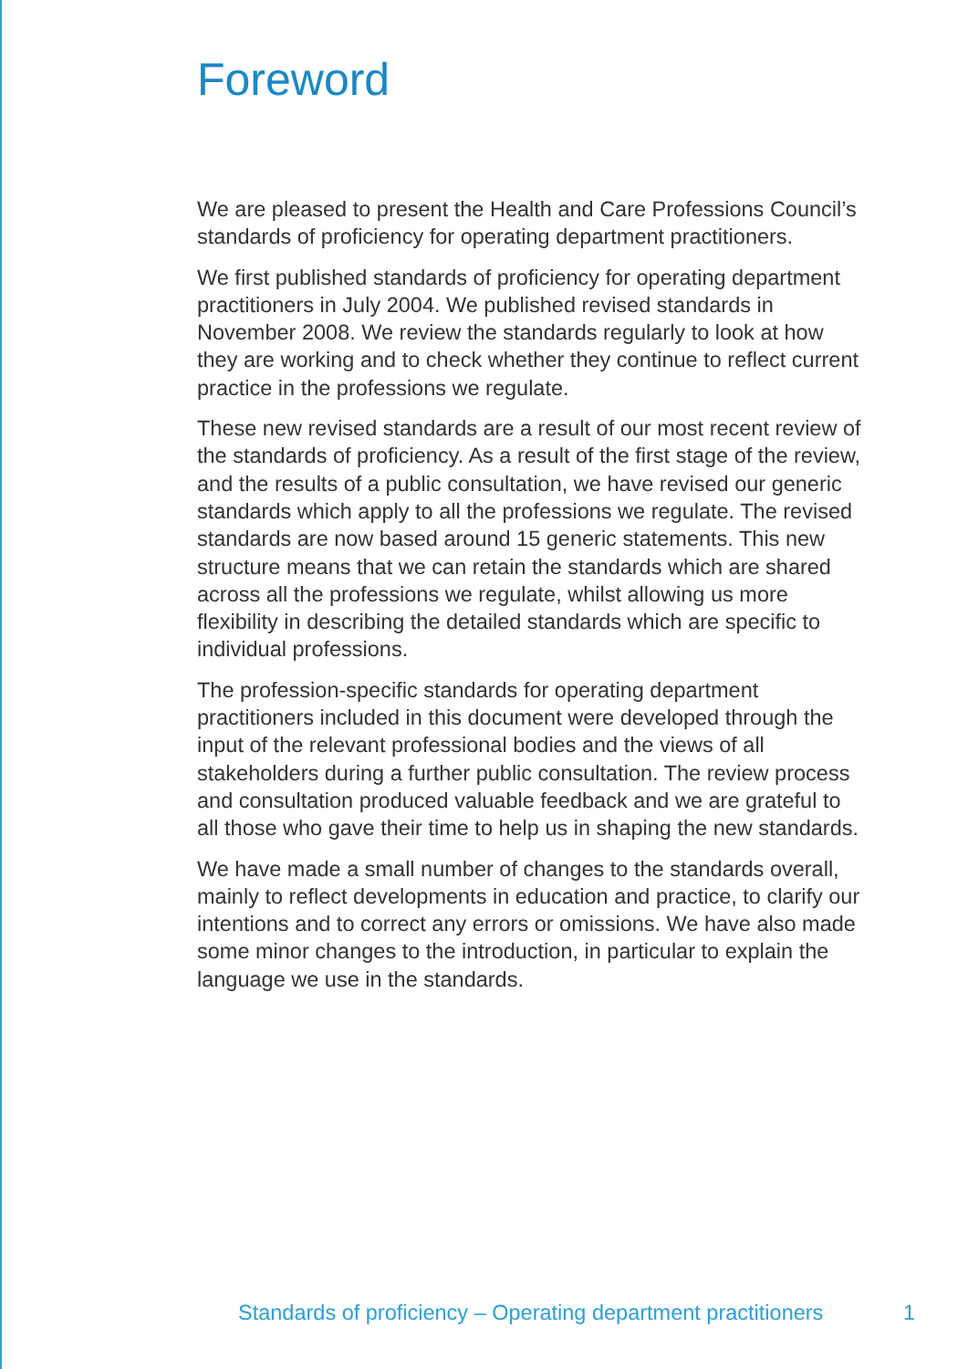Foreword
We are pleased to present the Health and Care Professions Council’s standards of proficiency for operating department practitioners.
We first published standards of proficiency for operating department practitioners in July 2004. We published revised standards in November 2008. We review the standards regularly to look at how they are working and to check whether they continue to reflect current practice in the professions we regulate.
These new revised standards are a result of our most recent review of the standards of proficiency. As a result of the first stage of the review, and the results of a public consultation, we have revised our generic standards which apply to all the professions we regulate. The revised standards are now based around 15 generic statements. This new structure means that we can retain the standards which are shared across all the professions we regulate, whilst allowing us more flexibility in describing the detailed standards which are specific to individual professions.
The profession-specific standards for operating department practitioners included in this document were developed through the input of the relevant professional bodies and the views of all stakeholders during a further public consultation. The review process and consultation produced valuable feedback and we are grateful to all those who gave their time to help us in shaping the new standards.
We have made a small number of changes to the standards overall, mainly to reflect developments in education and practice, to clarify our intentions and to correct any errors or omissions. We have also made some minor changes to the introduction, in particular to explain the language we use in the standards.
Standards of proficiency – Operating department practitioners 1